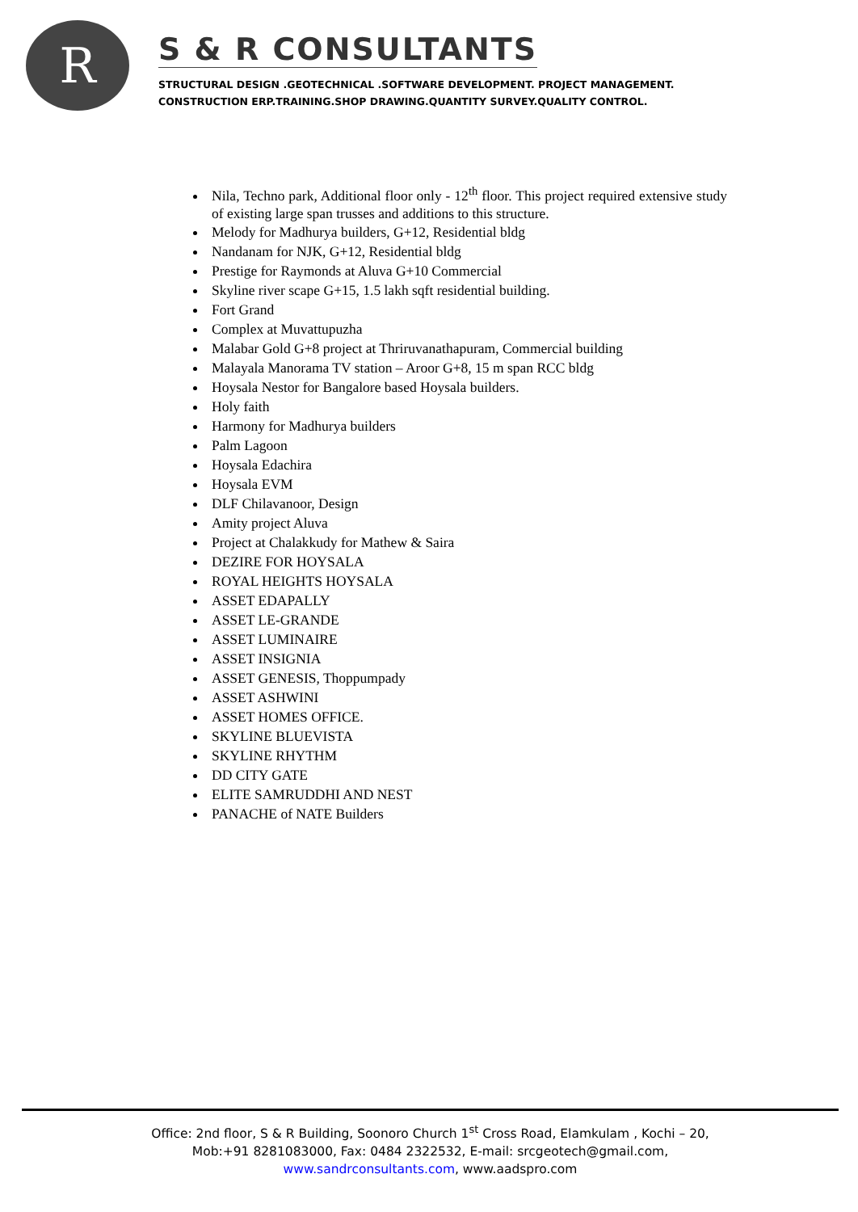R
S & R CONSULTANTS
STRUCTURAL DESIGN .GEOTECHNICAL .SOFTWARE DEVELOPMENT. PROJECT MANAGEMENT.
CONSTRUCTION ERP.TRAINING.SHOP DRAWING.QUANTITY SURVEY.QUALITY CONTROL.
Nila, Techno park, Additional floor only - 12<sup>th</sup> floor. This project required extensive study of existing large span trusses and additions to this structure.
Melody for Madhurya builders, G+12, Residential bldg
Nandanam for NJK, G+12, Residential bldg
Prestige for Raymonds at Aluva G+10 Commercial
Skyline river scape G+15, 1.5 lakh sqft residential building.
Fort Grand
Complex at Muvattupuzha
Malabar Gold G+8 project at Thriruvanathapuram, Commercial building
Malayala Manorama TV station – Aroor G+8, 15 m span RCC bldg
Hoysala Nestor for Bangalore based Hoysala builders.
Holy faith
Harmony for Madhurya builders
Palm Lagoon
Hoysala Edachira
Hoysala EVM
DLF Chilavanoor, Design
Amity project Aluva
Project at Chalakkudy for Mathew & Saira
DEZIRE FOR HOYSALA
ROYAL HEIGHTS HOYSALA
ASSET EDAPALLY
ASSET LE-GRANDE
ASSET LUMINAIRE
ASSET INSIGNIA
ASSET GENESIS, Thoppumpady
ASSET ASHWINI
ASSET HOMES OFFICE.
SKYLINE BLUEVISTA
SKYLINE RHYTHM
DD CITY GATE
ELITE SAMRUDDHI AND NEST
PANACHE of NATE Builders
Office: 2nd floor, S & R Building, Soonoro Church 1<sup>st</sup> Cross Road, Elamkulam , Kochi – 20,
Mob:+91 8281083000, Fax: 0484 2322532, E-mail: srcgeotech@gmail.com,
www.sandrconsultants.com, www.aadspro.com